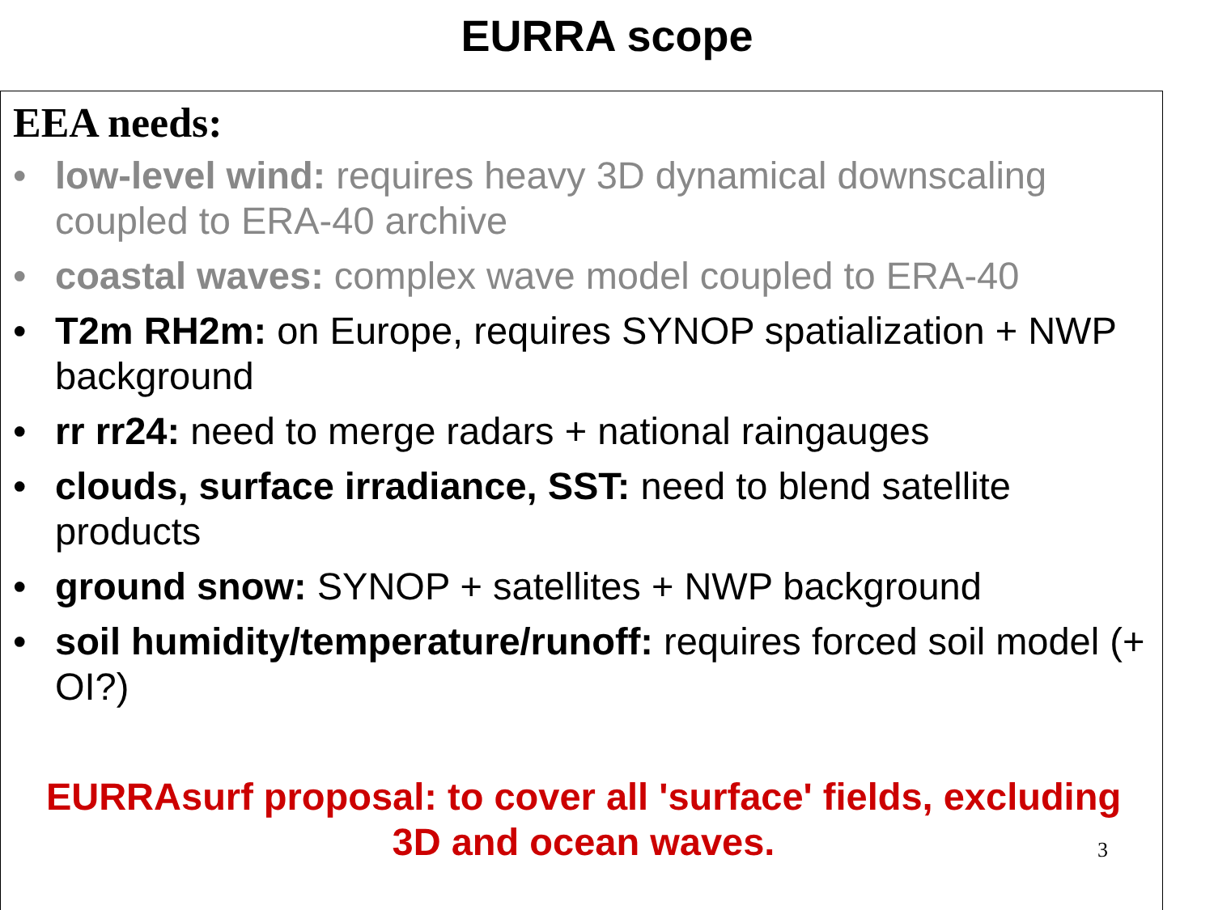EURRA scope
EEA needs:
• low-level wind: requires heavy 3D dynamical downscaling coupled to ERA-40 archive
• coastal waves: complex wave model coupled to ERA-40
• T2m RH2m: on Europe, requires SYNOP spatialization + NWP background
• rr rr24: need to merge radars + national raingauges
• clouds, surface irradiance, SST: need to blend satellite products
• ground snow: SYNOP + satellites + NWP background
• soil humidity/temperature/runoff: requires forced soil model (+ OI?)
EURRAsurf proposal: to cover all 'surface' fields, excluding
3D and ocean waves.
3